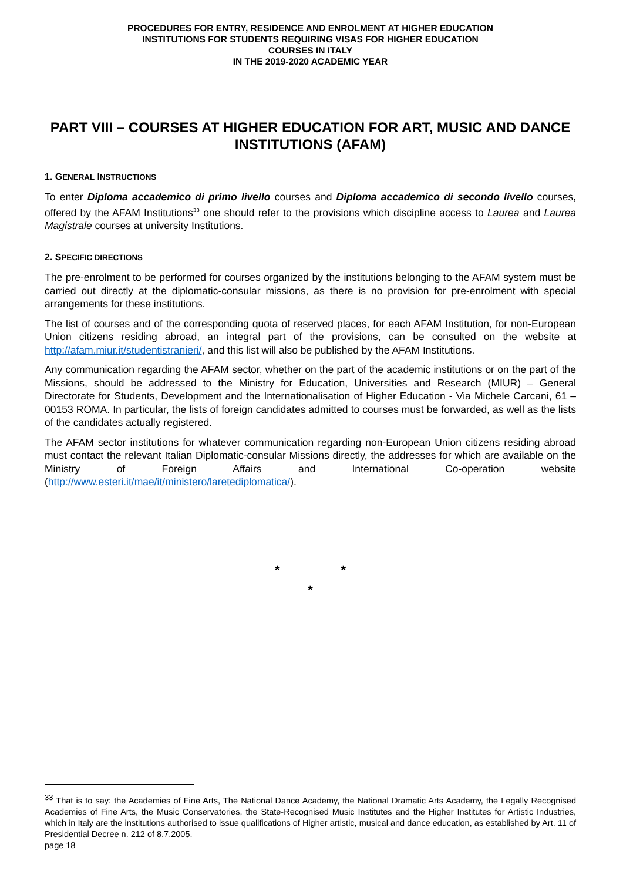PROCEDURES FOR ENTRY, RESIDENCE AND ENROLMENT AT HIGHER EDUCATION
INSTITUTIONS FOR STUDENTS REQUIRING VISAS FOR HIGHER EDUCATION
COURSES IN ITALY
IN THE 2019-2020 ACADEMIC YEAR
PART VIII – COURSES AT HIGHER EDUCATION FOR ART, MUSIC AND DANCE INSTITUTIONS (AFAM)
1. GENERAL INSTRUCTIONS
To enter Diploma accademico di primo livello courses and Diploma accademico di secondo livello courses, offered by the AFAM Institutions<sup>33</sup> one should refer to the provisions which discipline access to Laurea and Laurea Magistrale courses at university Institutions.
2. SPECIFIC DIRECTIONS
The pre-enrolment to be performed for courses organized by the institutions belonging to the AFAM system must be carried out directly at the diplomatic-consular missions, as there is no provision for pre-enrolment with special arrangements for these institutions.
The list of courses and of the corresponding quota of reserved places, for each AFAM Institution, for non-European Union citizens residing abroad, an integral part of the provisions, can be consulted on the website at http://afam.miur.it/studentistranieri/, and this list will also be published by the AFAM Institutions.
Any communication regarding the AFAM sector, whether on the part of the academic institutions or on the part of the Missions, should be addressed to the Ministry for Education, Universities and Research (MIUR) – General Directorate for Students, Development and the Internationalisation of Higher Education - Via Michele Carcani, 61 – 00153 ROMA. In particular, the lists of foreign candidates admitted to courses must be forwarded, as well as the lists of the candidates actually registered.
The AFAM sector institutions for whatever communication regarding non-European Union citizens residing abroad must contact the relevant Italian Diplomatic-consular Missions directly, the addresses for which are available on the Ministry of Foreign Affairs and International Co-operation website (http://www.esteri.it/mae/it/ministero/laretediplomatica/).
* *
*
<sup>33</sup> That is to say: the Academies of Fine Arts, The National Dance Academy, the National Dramatic Arts Academy, the Legally Recognised Academies of Fine Arts, the Music Conservatories, the State-Recognised Music Institutes and the Higher Institutes for Artistic Industries, which in Italy are the institutions authorised to issue qualifications of Higher artistic, musical and dance education, as established by Art. 11 of Presidential Decree n. 212 of 8.7.2005.
page 18